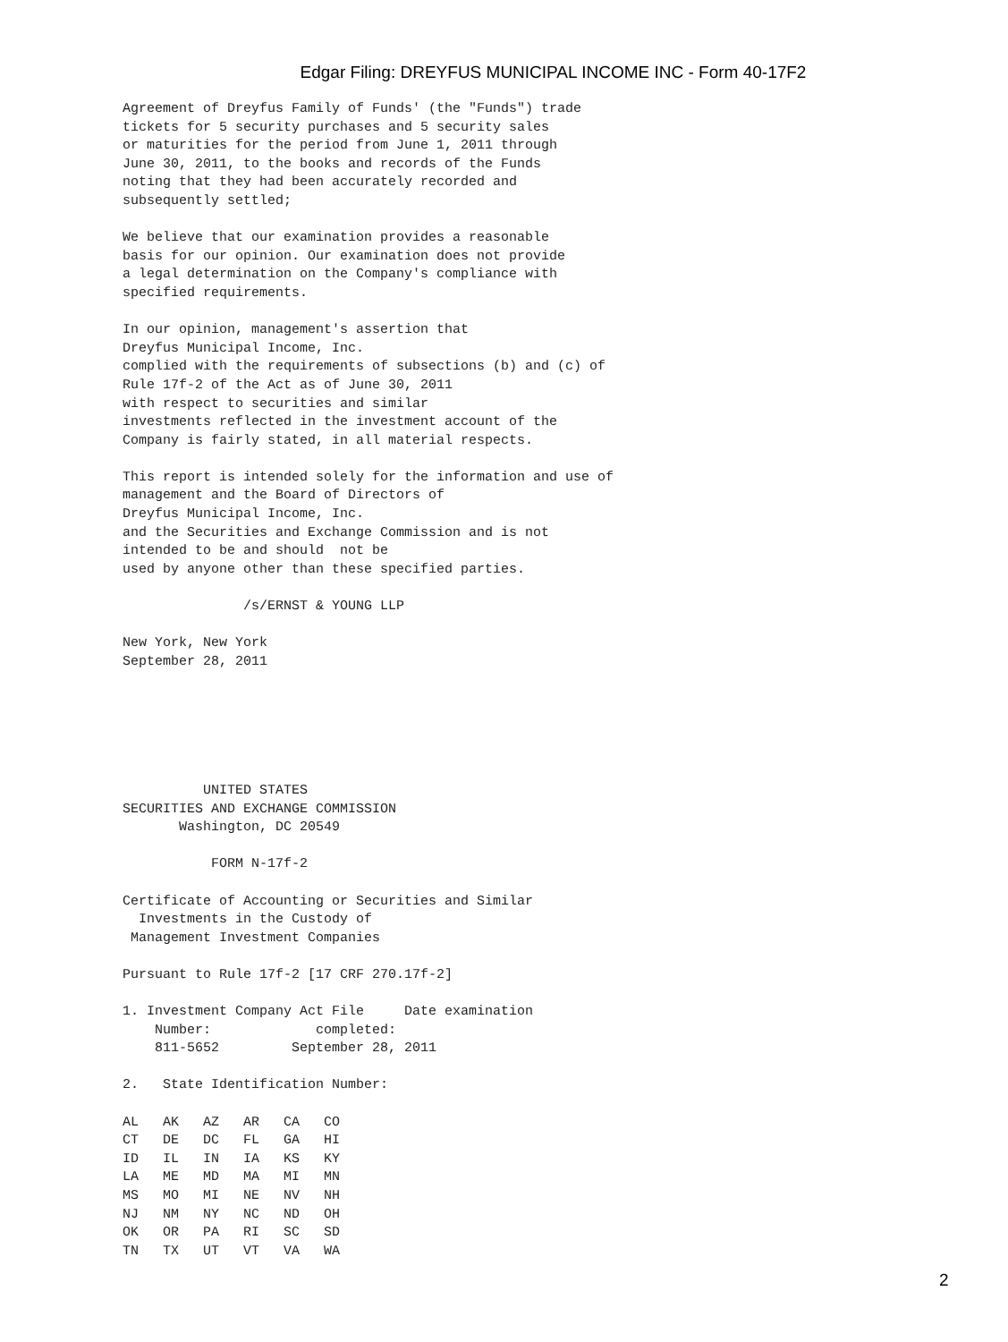Edgar Filing: DREYFUS MUNICIPAL INCOME INC - Form 40-17F2
Agreement of Dreyfus Family of Funds' (the "Funds") trade
tickets for 5 security purchases and 5 security sales
or maturities for the period from June 1, 2011 through
June 30, 2011, to the books and records of the Funds
noting that they had been accurately recorded and
subsequently settled;

We believe that our examination provides a reasonable
basis for our opinion. Our examination does not provide
a legal determination on the Company's compliance with
specified requirements.

In our opinion, management's assertion that
Dreyfus Municipal Income, Inc.
complied with the requirements of subsections (b) and (c) of
Rule 17f-2 of the Act as of June 30, 2011
with respect to securities and similar
investments reflected in the investment account of the
Company is fairly stated, in all material respects.

This report is intended solely for the information and use of
management and the Board of Directors of
Dreyfus Municipal Income, Inc.
and the Securities and Exchange Commission and is not
intended to be and should  not be
used by anyone other than these specified parties.

               /s/ERNST & YOUNG LLP

New York, New York
September 28, 2011






          UNITED STATES
SECURITIES AND EXCHANGE COMMISSION
       Washington, DC 20549

           FORM N-17f-2

Certificate of Accounting or Securities and Similar
  Investments in the Custody of
 Management Investment Companies

Pursuant to Rule 17f-2 [17 CRF 270.17f-2]

1. Investment Company Act File     Date examination
    Number:             completed:
    811-5652         September 28, 2011

2.   State Identification Number:

AL   AK   AZ   AR   CA   CO
CT   DE   DC   FL   GA   HI
ID   IL   IN   IA   KS   KY
LA   ME   MD   MA   MI   MN
MS   MO   MI   NE   NV   NH
NJ   NM   NY   NC   ND   OH
OK   OR   PA   RI   SC   SD
TN   TX   UT   VT   VA   WA
2